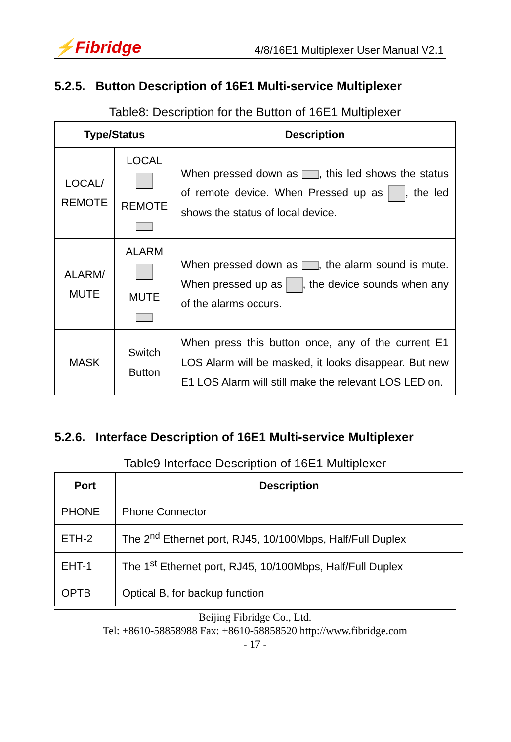⚡Fibridge 4/8/16E1 Multiplexer User Manual V2.1
5.2.5. Button Description of 16E1 Multi-service Multiplexer
Table8: Description for the Button of 16E1 Multiplexer
| Type/Status | | Description |
| --- | --- | --- |
| LOCAL/ REMOTE | LOCAL | When pressed down as , this led shows the status of remote device. When Pressed up as , the led shows the status of local device. |
| | REMOTE | |
| ALARM/ MUTE | ALARM | When pressed down as , the alarm sound is mute. When pressed up as , the device sounds when any of the alarms occurs. |
| | MUTE | |
| MASK | Switch Button | When press this button once, any of the current E1 LOS Alarm will be masked, it looks disappear. But new E1 LOS Alarm will still make the relevant LOS LED on. |
5.2.6. Interface Description of 16E1 Multi-service Multiplexer
Table9 Interface Description of 16E1 Multiplexer
| Port | Description |
| --- | --- |
| PHONE | Phone Connector |
| ETH-2 | The 2<sup>nd</sup> Ethernet port, RJ45, 10/100Mbps, Half/Full Duplex |
| EHT-1 | The 1<sup>st</sup> Ethernet port, RJ45, 10/100Mbps, Half/Full Duplex |
| OPTB | Optical B, for backup function |
Beijing Fibridge Co., Ltd.
Tel: +8610-58858988 Fax: +8610-58858520 http://www.fibridge.com
- 17 -